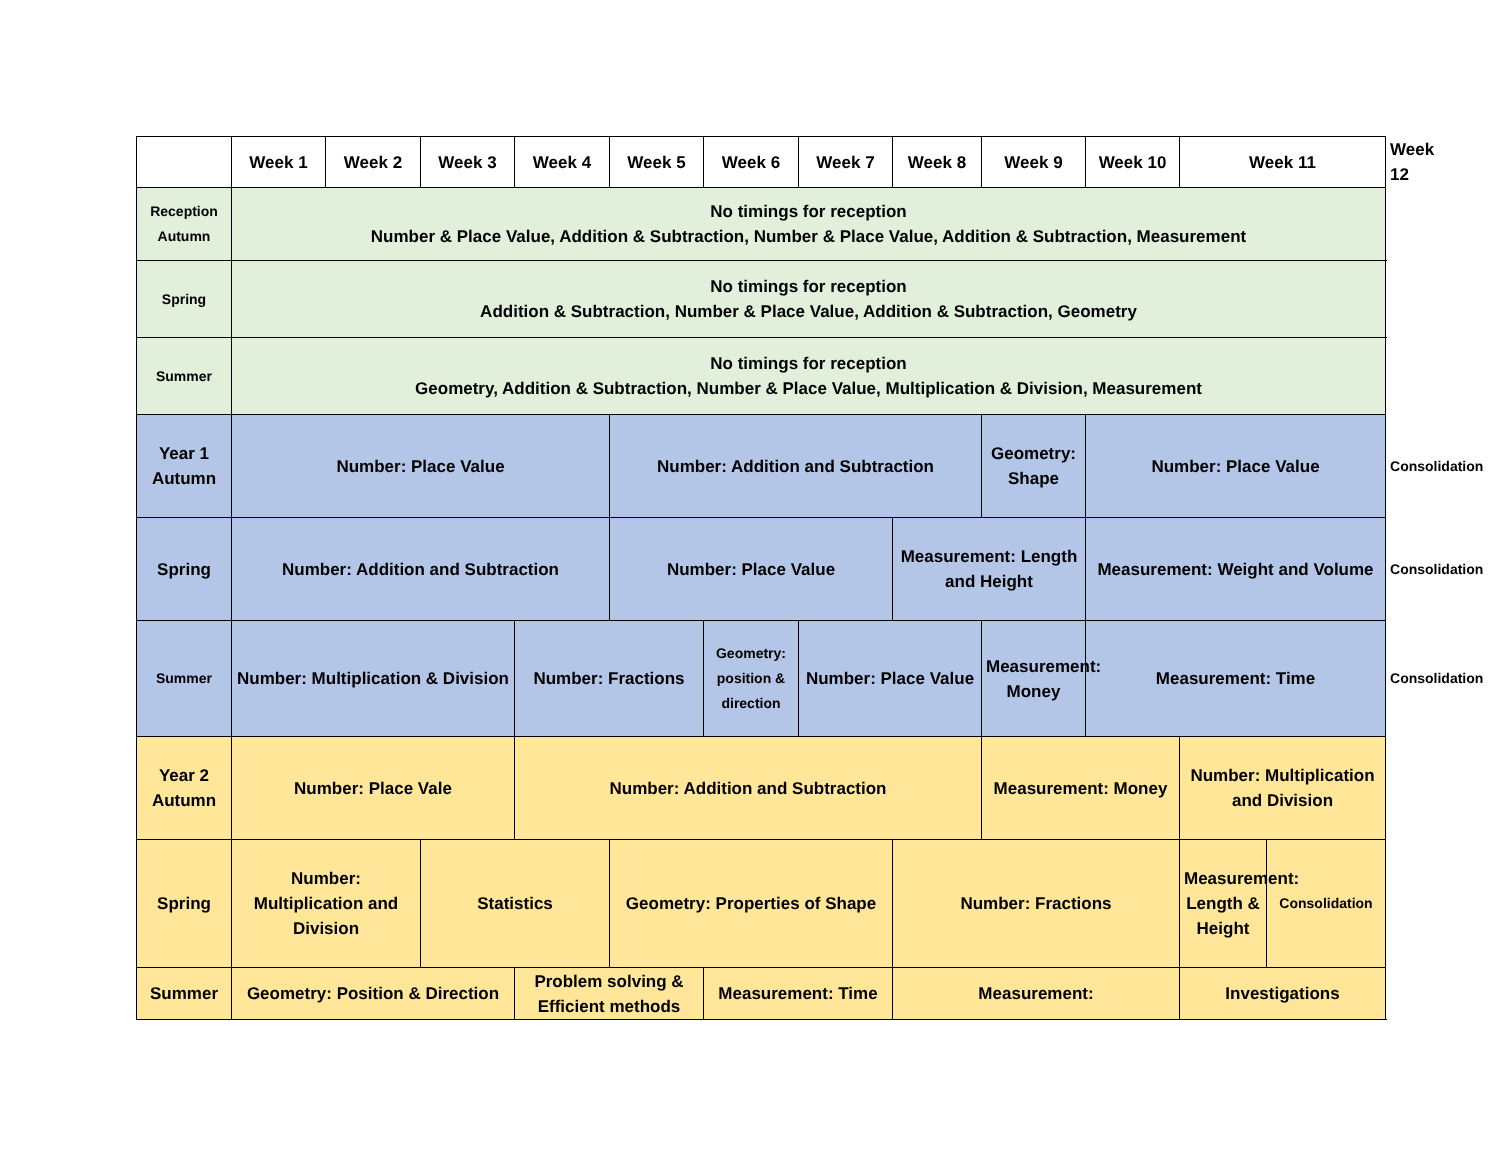| | Week 1 | Week 2 | Week 3 | Week 4 | Week 5 | Week 6 | Week 7 | Week 8 | Week 9 | Week 10 | Week 11 | | Week 12 |
| --- | --- | --- | --- | --- | --- | --- | --- | --- | --- | --- | --- | --- | --- |
| Reception Autumn | No timings for reception Number & Place Value, Addition & Subtraction, Number & Place Value, Addition & Subtraction, Measurement | | | | | | | | | | | | |
| Spring | No timings for reception Addition & Subtraction, Number & Place Value, Addition & Subtraction, Geometry | | | | | | | | | | | | |
| Summer | No timings for reception Geometry, Addition & Subtraction, Number & Place Value, Multiplication & Division, Measurement | | | | | | | | | | | | |
| Year 1 Autumn | Number: Place Value | | | | Number: Addition and Subtraction | | | | Geometry: Shape | Number: Place Value | | | Consolidation |
| Spring | Number: Addition and Subtraction | | | | Number: Place Value | | | Measurement: Length and Height | | Measurement: Weight and Volume | | | Consolidation |
| Summer | Number: Multiplication & Division | | | Number: Fractions | | Geometry: position & direction | Number: Place Value | | Measurement: Money | Measurement: Time | | | Consolidation |
| Year 2 Autumn | Number: Place Vale | | | Number: Addition and Subtraction | | | | | Measurement: Money | | Number: Multiplication and Division | | |
| Spring | Number: Multiplication and Division | | Statistics | | Geometry: Properties of Shape | | | Number: Fractions | | | Measurement: Length & Height | Consolidation | |
| Summer | Geometry: Position & Direction | | | Problem solving & Efficient methods | | Measurement: Time | | Measurement: | | | Investigations | | |